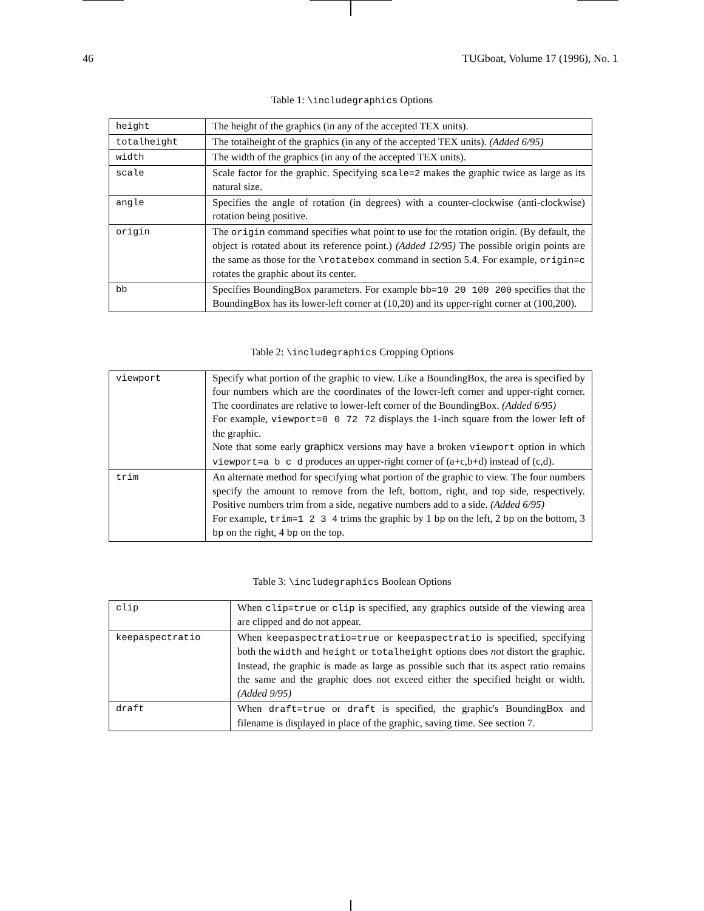46 TUGboat, Volume 17 (1996), No. 1
Table 1: \includegraphics Options
| height | The height of the graphics (in any of the accepted TEX units). |
| totalheight | The totalheight of the graphics (in any of the accepted TEX units). (Added 6/95) |
| width | The width of the graphics (in any of the accepted TEX units). |
| scale | Scale factor for the graphic. Specifying scale=2 makes the graphic twice as large as its natural size. |
| angle | Specifies the angle of rotation (in degrees) with a counter-clockwise (anti-clockwise) rotation being positive. |
| origin | The origin command specifies what point to use for the rotation origin. (By default, the object is rotated about its reference point.) (Added 12/95) The possible origin points are the same as those for the \rotatebox command in section 5.4. For example, origin=c rotates the graphic about its center. |
| bb | Specifies BoundingBox parameters. For example bb=10 20 100 200 specifies that the BoundingBox has its lower-left corner at (10,20) and its upper-right corner at (100,200). |
Table 2: \includegraphics Cropping Options
| viewport | Specify what portion of the graphic to view. Like a BoundingBox, the area is specified by four numbers which are the coordinates of the lower-left corner and upper-right corner. The coordinates are relative to lower-left corner of the BoundingBox. (Added 6/95) For example, viewport=0 0 72 72 displays the 1-inch square from the lower left of the graphic. Note that some early graphicx versions may have a broken viewport option in which viewport=a b c d produces an upper-right corner of (a+c,b+d) instead of (c,d). |
| trim | An alternate method for specifying what portion of the graphic to view. The four numbers specify the amount to remove from the left, bottom, right, and top side, respectively. Positive numbers trim from a side, negative numbers add to a side. (Added 6/95) For example, trim=1 2 3 4 trims the graphic by 1 bp on the left, 2 bp on the bottom, 3 bp on the right, 4 bp on the top. |
Table 3: \includegraphics Boolean Options
| clip | When clip=true or clip is specified, any graphics outside of the viewing area are clipped and do not appear. |
| keepaspectratio | When keepaspectratio=true or keepaspectratio is specified, specifying both the width and height or totalheight options does not distort the graphic. Instead, the graphic is made as large as possible such that its aspect ratio remains the same and the graphic does not exceed either the specified height or width. (Added 9/95) |
| draft | When draft=true or draft is specified, the graphic's BoundingBox and filename is displayed in place of the graphic, saving time. See section 7. |